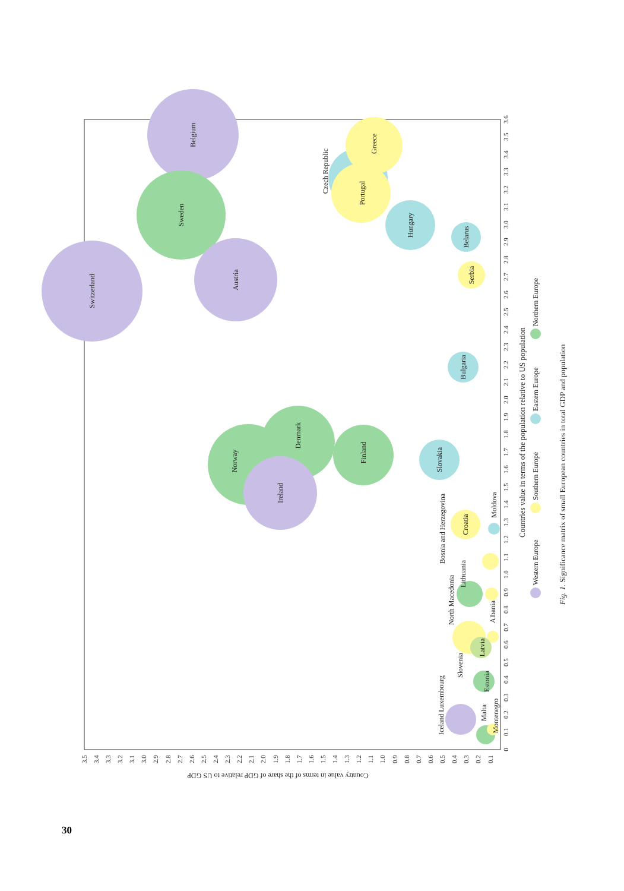Switzerland
Belgium
Sweden
Austria
Norway
Denmark
Ireland
Finland
Slovakia
Czech Republic
Portugal
Greece
Hungary
Belarus
Serbia
Bulgaria
Croatia
Moldova
Bosnia and Herzegovina
Lithuania
North Macedonia
Slovenia
Albania
Latvia
Estonia
Iceland Luxembourg
Malta
Montenegro
0
0.1
0.2
0.3
0.4
0.5
0.6
0.7
0.8
0.9
1.0
1.1
1.2
1.3
1.4
1.5
1.6
1.7
1.8
1.9
2.0
2.1
2.2
2.3
2.4
2.5
2.6
2.7
2.8
2.9
3.0
3.1
3.2
3.3
3.4
3.5
3.6
3.5
3.4
3.3
3.2
3.1
3.0
2.9
2.8
2.7
2.6
2.5
2.4
2.3
2.2
2.1
2.0
1.9
1.8
1.7
1.6
1.5
1.4
1.3
1.2
1.1
1.0
0.9
0.8
0.7
0.6
0.5
0.4
0.3
0.2
0.1
Country value in terms of the share of GDP relative to US GDP
Countries value in terms of the population relative to US population
Western Europe
Southern Europe
Eastern Europe
Northern Europe
Fig. 1. Significance matrix of small European countries in total GDP and population
30